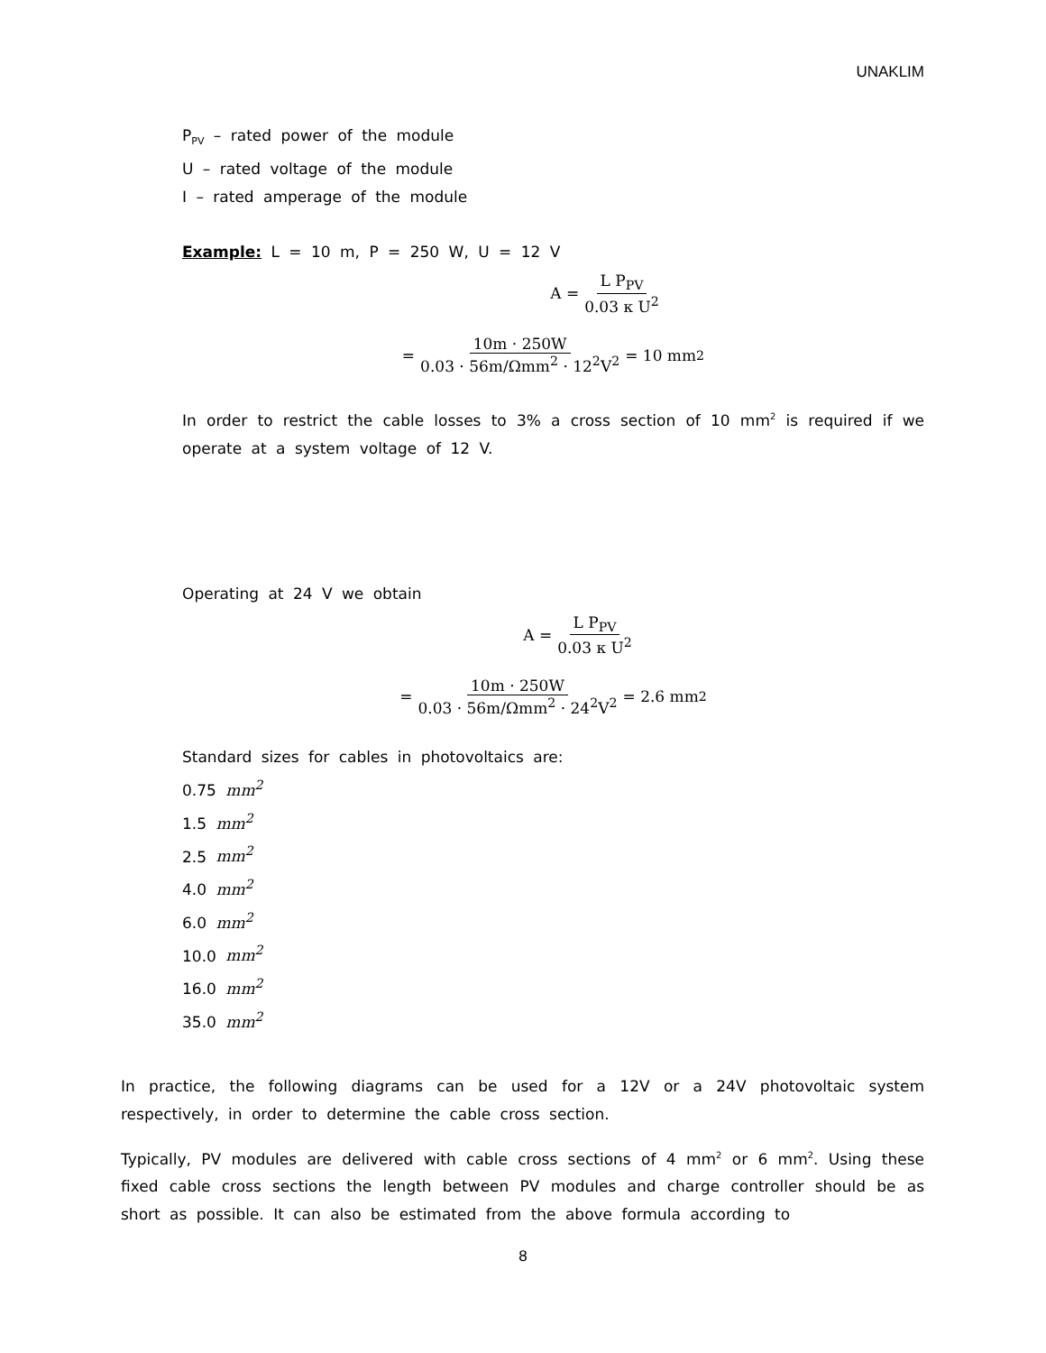UNAKLIM
P<sub>PV</sub> – rated power of the module
U – rated voltage of the module
I – rated amperage of the module
Example: L = 10 m, P = 250 W, U = 12 V
A = L P<sub>PV</sub> 0.03 κ U<sup>2</sup>
= 10m · 250W 0.03 · 56m/Ωmm<sup>2</sup> · 12<sup>2</sup>V<sup>2</sup> = 10 mm<sup>2</sup>
In order to restrict the cable losses to 3% a cross section of 10 mm<sup>2</sup> is required if we operate at a system voltage of 12 V.
Operating at 24 V we obtain
A = L P<sub>PV</sub> 0.03 κ U<sup>2</sup>
= 10m · 250W 0.03 · 56m/Ωmm<sup>2</sup> · 24<sup>2</sup>V<sup>2</sup> = 2.6 mm<sup>2</sup>
Standard sizes for cables in photovoltaics are:
0.75 mm<sup>2</sup>
1.5 mm<sup>2</sup>
2.5 mm<sup>2</sup>
4.0 mm<sup>2</sup>
6.0 mm<sup>2</sup>
10.0 mm<sup>2</sup>
16.0 mm<sup>2</sup>
35.0 mm<sup>2</sup>
In practice, the following diagrams can be used for a 12V or a 24V photovoltaic system respectively, in order to determine the cable cross section.
Typically, PV modules are delivered with cable cross sections of 4 mm<sup>2</sup> or 6 mm<sup>2</sup>. Using these fixed cable cross sections the length between PV modules and charge controller should be as short as possible. It can also be estimated from the above formula according to
8